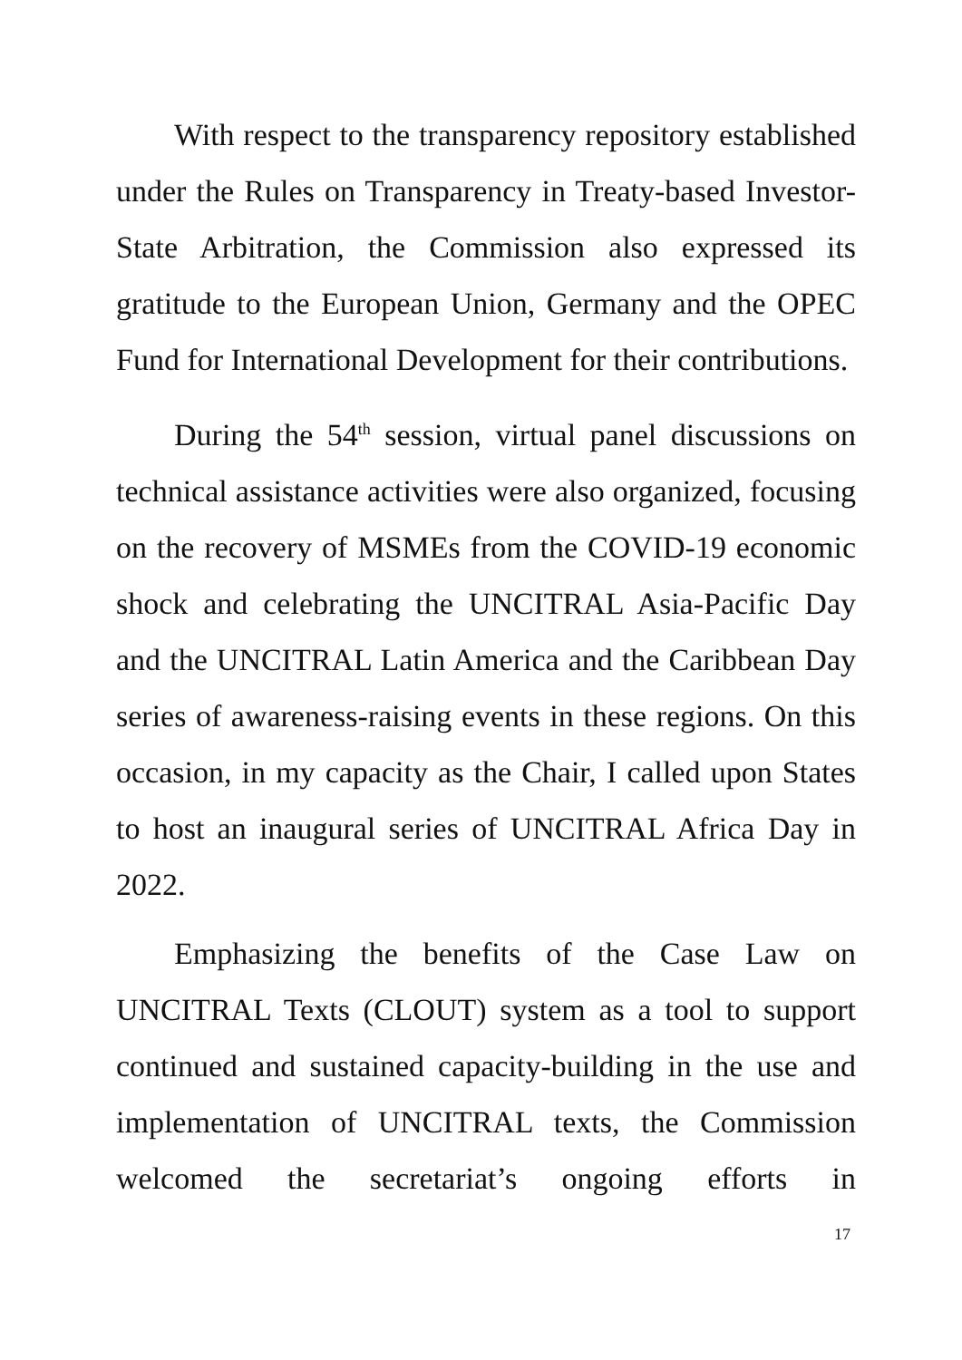With respect to the transparency repository established under the Rules on Transparency in Treaty-based Investor-State Arbitration, the Commission also expressed its gratitude to the European Union, Germany and the OPEC Fund for International Development for their contributions.
During the 54<sup>th</sup> session, virtual panel discussions on technical assistance activities were also organized, focusing on the recovery of MSMEs from the COVID-19 economic shock and celebrating the UNCITRAL Asia-Pacific Day and the UNCITRAL Latin America and the Caribbean Day series of awareness-raising events in these regions. On this occasion, in my capacity as the Chair, I called upon States to host an inaugural series of UNCITRAL Africa Day in 2022.
Emphasizing the benefits of the Case Law on UNCITRAL Texts (CLOUT) system as a tool to support continued and sustained capacity-building in the use and implementation of UNCITRAL texts, the Commission welcomed the secretariat’s ongoing efforts in
17